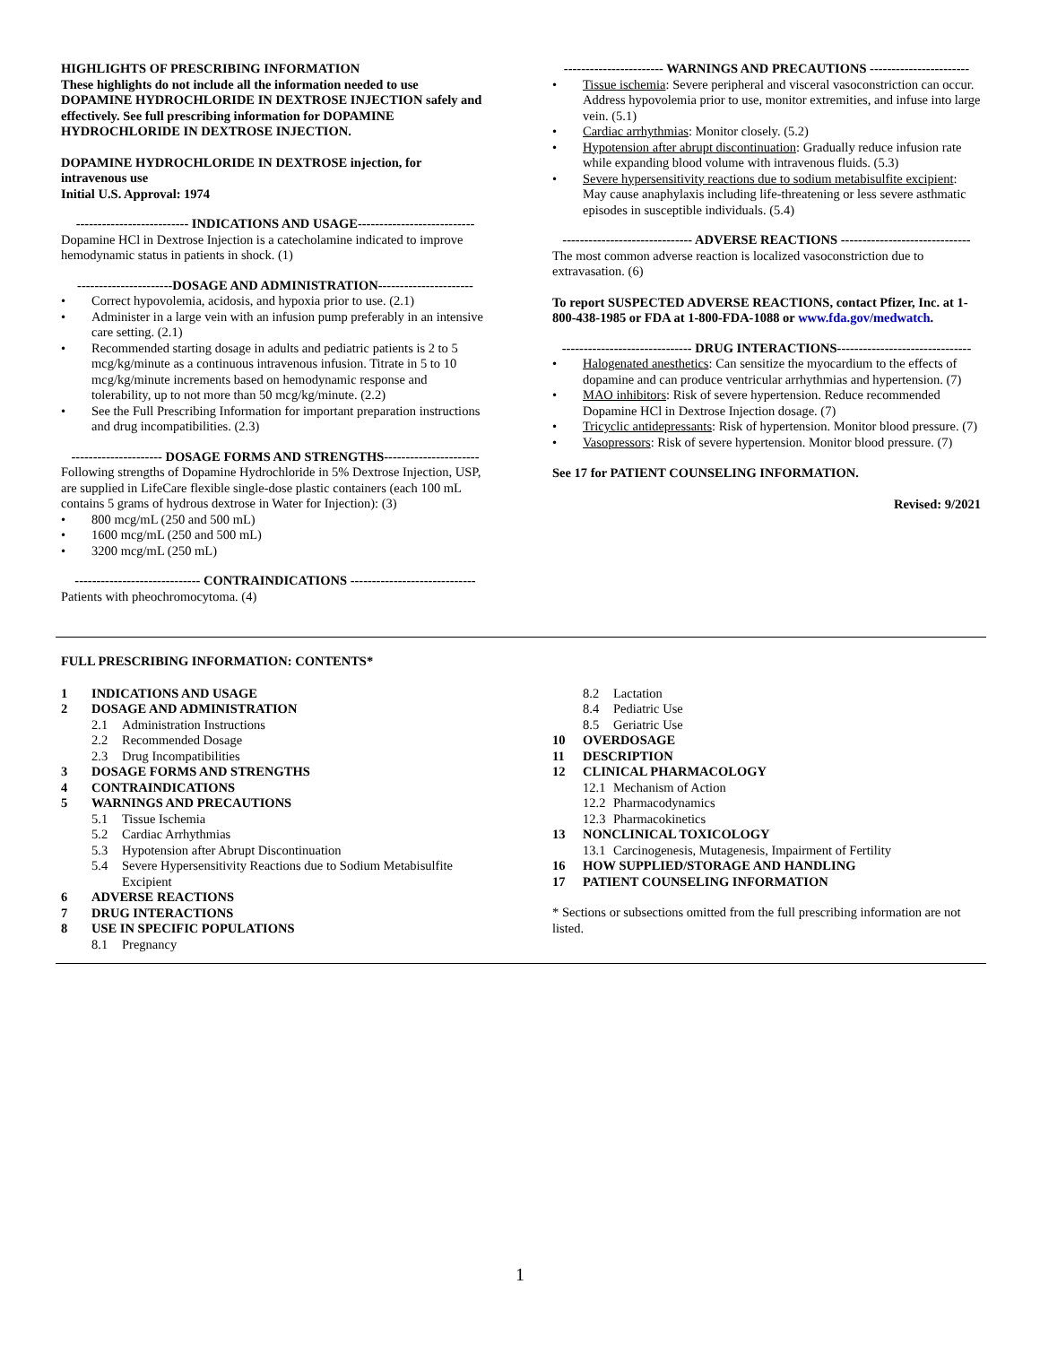HIGHLIGHTS OF PRESCRIBING INFORMATION
These highlights do not include all the information needed to use DOPAMINE HYDROCHLORIDE IN DEXTROSE INJECTION safely and effectively. See full prescribing information for DOPAMINE HYDROCHLORIDE IN DEXTROSE INJECTION.
DOPAMINE HYDROCHLORIDE IN DEXTROSE injection, for intravenous use
Initial U.S. Approval: 1974
-------------------------- INDICATIONS AND USAGE---------------------------
Dopamine HCl in Dextrose Injection is a catecholamine indicated to improve hemodynamic status in patients in shock. (1)
----------------------DOSAGE AND ADMINISTRATION----------------------
Correct hypovolemia, acidosis, and hypoxia prior to use. (2.1)
Administer in a large vein with an infusion pump preferably in an intensive care setting. (2.1)
Recommended starting dosage in adults and pediatric patients is 2 to 5 mcg/kg/minute as a continuous intravenous infusion. Titrate in 5 to 10 mcg/kg/minute increments based on hemodynamic response and tolerability, up to not more than 50 mcg/kg/minute. (2.2)
See the Full Prescribing Information for important preparation instructions and drug incompatibilities. (2.3)
--------------------- DOSAGE FORMS AND STRENGTHS----------------------
Following strengths of Dopamine Hydrochloride in 5% Dextrose Injection, USP, are supplied in LifeCare flexible single-dose plastic containers (each 100 mL contains 5 grams of hydrous dextrose in Water for Injection): (3)
800 mcg/mL (250 and 500 mL)
1600 mcg/mL (250 and 500 mL)
3200 mcg/mL (250 mL)
----------------------------- CONTRAINDICATIONS -----------------------------
Patients with pheochromocytoma. (4)
----------------------- WARNINGS AND PRECAUTIONS -----------------------
Tissue ischemia: Severe peripheral and visceral vasoconstriction can occur. Address hypovolemia prior to use, monitor extremities, and infuse into large vein. (5.1)
Cardiac arrhythmias: Monitor closely. (5.2)
Hypotension after abrupt discontinuation: Gradually reduce infusion rate while expanding blood volume with intravenous fluids. (5.3)
Severe hypersensitivity reactions due to sodium metabisulfite excipient: May cause anaphylaxis including life-threatening or less severe asthmatic episodes in susceptible individuals. (5.4)
------------------------------ ADVERSE REACTIONS ------------------------------
The most common adverse reaction is localized vasoconstriction due to extravasation. (6)
To report SUSPECTED ADVERSE REACTIONS, contact Pfizer, Inc. at 1-800-438-1985 or FDA at 1-800-FDA-1088 or www.fda.gov/medwatch.
------------------------------ DRUG INTERACTIONS-------------------------------
Halogenated anesthetics: Can sensitize the myocardium to the effects of dopamine and can produce ventricular arrhythmias and hypertension. (7)
MAO inhibitors: Risk of severe hypertension. Reduce recommended Dopamine HCl in Dextrose Injection dosage. (7)
Tricyclic antidepressants: Risk of hypertension. Monitor blood pressure. (7)
Vasopressors: Risk of severe hypertension. Monitor blood pressure. (7)
See 17 for PATIENT COUNSELING INFORMATION.
Revised: 9/2021
FULL PRESCRIBING INFORMATION: CONTENTS*
1 INDICATIONS AND USAGE
2 DOSAGE AND ADMINISTRATION
2.1 Administration Instructions
2.2 Recommended Dosage
2.3 Drug Incompatibilities
3 DOSAGE FORMS AND STRENGTHS
4 CONTRAINDICATIONS
5 WARNINGS AND PRECAUTIONS
5.1 Tissue Ischemia
5.2 Cardiac Arrhythmias
5.3 Hypotension after Abrupt Discontinuation
5.4 Severe Hypersensitivity Reactions due to Sodium Metabisulfite Excipient
6 ADVERSE REACTIONS
7 DRUG INTERACTIONS
8 USE IN SPECIFIC POPULATIONS
8.1 Pregnancy
8.2 Lactation
8.4 Pediatric Use
8.5 Geriatric Use
10 OVERDOSAGE
11 DESCRIPTION
12 CLINICAL PHARMACOLOGY
12.1 Mechanism of Action
12.2 Pharmacodynamics
12.3 Pharmacokinetics
13 NONCLINICAL TOXICOLOGY
13.1 Carcinogenesis, Mutagenesis, Impairment of Fertility
16 HOW SUPPLIED/STORAGE AND HANDLING
17 PATIENT COUNSELING INFORMATION
* Sections or subsections omitted from the full prescribing information are not listed.
1